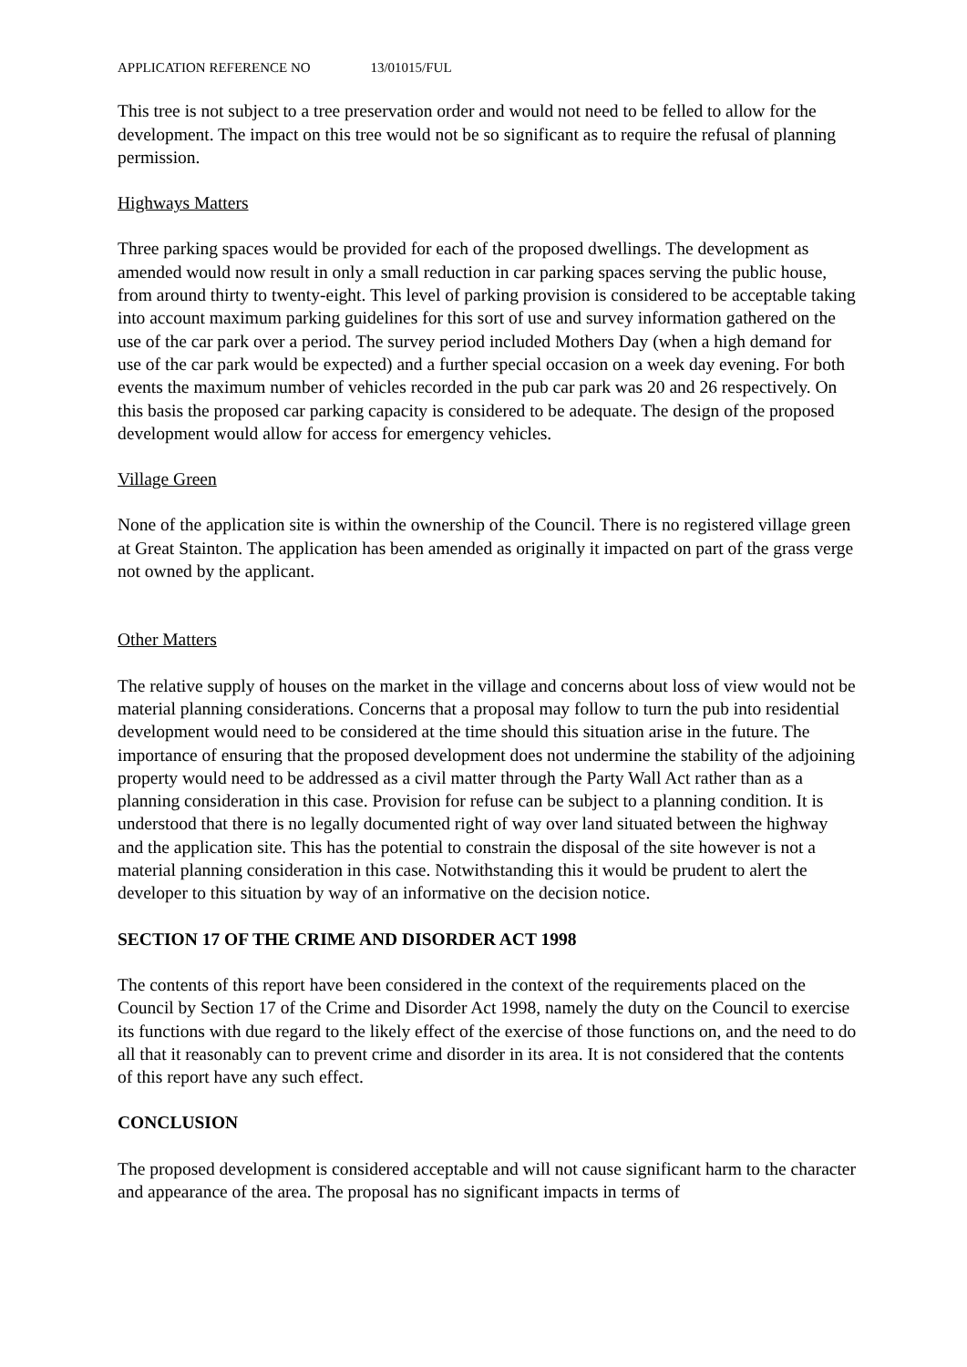APPLICATION REFERENCE NO 13/01015/FUL
This tree is not subject to a tree preservation order and would not need to be felled to allow for the development. The impact on this tree would not be so significant as to require the refusal of planning permission.
Highways Matters
Three parking spaces would be provided for each of the proposed dwellings. The development as amended would now result in only a small reduction in car parking spaces serving the public house, from around thirty to twenty-eight. This level of parking provision is considered to be acceptable taking into account maximum parking guidelines for this sort of use and survey information gathered on the use of the car park over a period. The survey period included Mothers Day (when a high demand for use of the car park would be expected) and a further special occasion on a week day evening. For both events the maximum number of vehicles recorded in the pub car park was 20 and 26 respectively. On this basis the proposed car parking capacity is considered to be adequate. The design of the proposed development would allow for access for emergency vehicles.
Village Green
None of the application site is within the ownership of the Council. There is no registered village green at Great Stainton. The application has been amended as originally it impacted on part of the grass verge not owned by the applicant.
Other Matters
The relative supply of houses on the market in the village and concerns about loss of view would not be material planning considerations. Concerns that a proposal may follow to turn the pub into residential development would need to be considered at the time should this situation arise in the future. The importance of ensuring that the proposed development does not undermine the stability of the adjoining property would need to be addressed as a civil matter through the Party Wall Act rather than as a planning consideration in this case. Provision for refuse can be subject to a planning condition. It is understood that there is no legally documented right of way over land situated between the highway and the application site. This has the potential to constrain the disposal of the site however is not a material planning consideration in this case. Notwithstanding this it would be prudent to alert the developer to this situation by way of an informative on the decision notice.
SECTION 17 OF THE CRIME AND DISORDER ACT 1998
The contents of this report have been considered in the context of the requirements placed on the Council by Section 17 of the Crime and Disorder Act 1998, namely the duty on the Council to exercise its functions with due regard to the likely effect of the exercise of those functions on, and the need to do all that it reasonably can to prevent crime and disorder in its area. It is not considered that the contents of this report have any such effect.
CONCLUSION
The proposed development is considered acceptable and will not cause significant harm to the character and appearance of the area. The proposal has no significant impacts in terms of